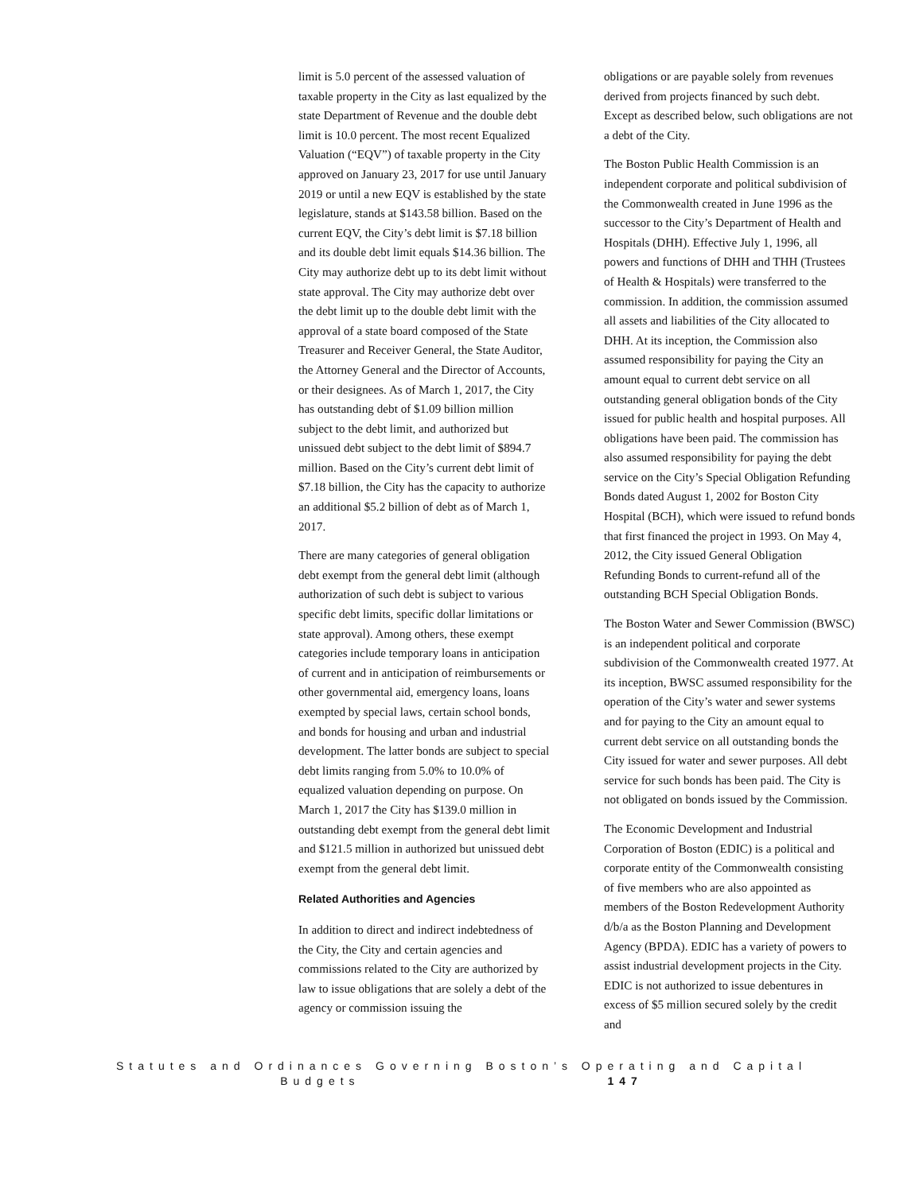limit is 5.0 percent of the assessed valuation of taxable property in the City as last equalized by the state Department of Revenue and the double debt limit is 10.0 percent. The most recent Equalized Valuation (“EQV”) of taxable property in the City approved on January 23, 2017 for use until January 2019 or until a new EQV is established by the state legislature, stands at $143.58 billion. Based on the current EQV, the City’s debt limit is $7.18 billion and its double debt limit equals $14.36 billion. The City may authorize debt up to its debt limit without state approval. The City may authorize debt over the debt limit up to the double debt limit with the approval of a state board composed of the State Treasurer and Receiver General, the State Auditor, the Attorney General and the Director of Accounts, or their designees. As of March 1, 2017, the City has outstanding debt of $1.09 billion million subject to the debt limit, and authorized but unissued debt subject to the debt limit of $894.7 million. Based on the City’s current debt limit of $7.18 billion, the City has the capacity to authorize an additional $5.2 billion of debt as of March 1, 2017.
There are many categories of general obligation debt exempt from the general debt limit (although authorization of such debt is subject to various specific debt limits, specific dollar limitations or state approval). Among others, these exempt categories include temporary loans in anticipation of current and in anticipation of reimbursements or other governmental aid, emergency loans, loans exempted by special laws, certain school bonds, and bonds for housing and urban and industrial development. The latter bonds are subject to special debt limits ranging from 5.0% to 10.0% of equalized valuation depending on purpose. On March 1, 2017 the City has $139.0 million in outstanding debt exempt from the general debt limit and $121.5 million in authorized but unissued debt exempt from the general debt limit.
Related Authorities and Agencies
In addition to direct and indirect indebtedness of the City, the City and certain agencies and commissions related to the City are authorized by law to issue obligations that are solely a debt of the agency or commission issuing the
obligations or are payable solely from revenues derived from projects financed by such debt. Except as described below, such obligations are not a debt of the City.
The Boston Public Health Commission is an independent corporate and political subdivision of the Commonwealth created in June 1996 as the successor to the City’s Department of Health and Hospitals (DHH). Effective July 1, 1996, all powers and functions of DHH and THH (Trustees of Health & Hospitals) were transferred to the commission. In addition, the commission assumed all assets and liabilities of the City allocated to DHH. At its inception, the Commission also assumed responsibility for paying the City an amount equal to current debt service on all outstanding general obligation bonds of the City issued for public health and hospital purposes. All obligations have been paid. The commission has also assumed responsibility for paying the debt service on the City’s Special Obligation Refunding Bonds dated August 1, 2002 for Boston City Hospital (BCH), which were issued to refund bonds that first financed the project in 1993. On May 4, 2012, the City issued General Obligation Refunding Bonds to current-refund all of the outstanding BCH Special Obligation Bonds.
The Boston Water and Sewer Commission (BWSC) is an independent political and corporate subdivision of the Commonwealth created 1977. At its inception, BWSC assumed responsibility for the operation of the City’s water and sewer systems and for paying to the City an amount equal to current debt service on all outstanding bonds the City issued for water and sewer purposes. All debt service for such bonds has been paid. The City is not obligated on bonds issued by the Commission.
The Economic Development and Industrial Corporation of Boston (EDIC) is a political and corporate entity of the Commonwealth consisting of five members who are also appointed as members of the Boston Redevelopment Authority d/b/a as the Boston Planning and Development Agency (BPDA). EDIC has a variety of powers to assist industrial development projects in the City. EDIC is not authorized to issue debentures in excess of $5 million secured solely by the credit and
Statutes and Ordinances Governing Boston’s Operating and Capital
Budgets 147